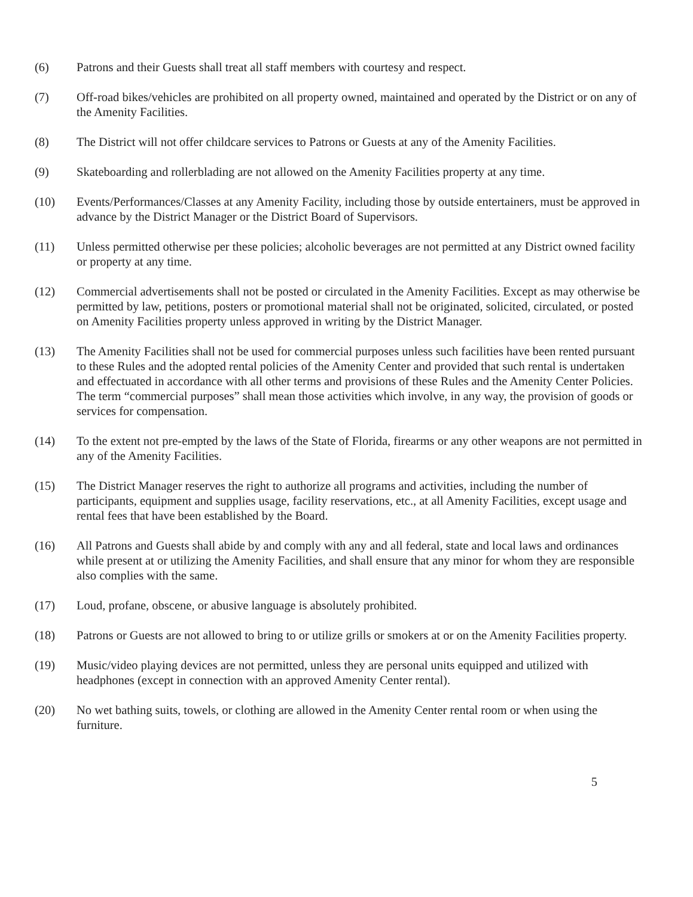(6) Patrons and their Guests shall treat all staff members with courtesy and respect.
(7) Off-road bikes/vehicles are prohibited on all property owned, maintained and operated by the District or on any of the Amenity Facilities.
(8) The District will not offer childcare services to Patrons or Guests at any of the Amenity Facilities.
(9) Skateboarding and rollerblading are not allowed on the Amenity Facilities property at any time.
(10) Events/Performances/Classes at any Amenity Facility, including those by outside entertainers, must be approved in advance by the District Manager or the District Board of Supervisors.
(11) Unless permitted otherwise per these policies; alcoholic beverages are not permitted at any District owned facility or property at any time.
(12) Commercial advertisements shall not be posted or circulated in the Amenity Facilities. Except as may otherwise be permitted by law, petitions, posters or promotional material shall not be originated, solicited, circulated, or posted on Amenity Facilities property unless approved in writing by the District Manager.
(13) The Amenity Facilities shall not be used for commercial purposes unless such facilities have been rented pursuant to these Rules and the adopted rental policies of the Amenity Center and provided that such rental is undertaken and effectuated in accordance with all other terms and provisions of these Rules and the Amenity Center Policies. The term “commercial purposes” shall mean those activities which involve, in any way, the provision of goods or services for compensation.
(14) To the extent not pre-empted by the laws of the State of Florida, firearms or any other weapons are not permitted in any of the Amenity Facilities.
(15) The District Manager reserves the right to authorize all programs and activities, including the number of participants, equipment and supplies usage, facility reservations, etc., at all Amenity Facilities, except usage and rental fees that have been established by the Board.
(16) All Patrons and Guests shall abide by and comply with any and all federal, state and local laws and ordinances while present at or utilizing the Amenity Facilities, and shall ensure that any minor for whom they are responsible also complies with the same.
(17) Loud, profane, obscene, or abusive language is absolutely prohibited.
(18) Patrons or Guests are not allowed to bring to or utilize grills or smokers at or on the Amenity Facilities property.
(19) Music/video playing devices are not permitted, unless they are personal units equipped and utilized with headphones (except in connection with an approved Amenity Center rental).
(20) No wet bathing suits, towels, or clothing are allowed in the Amenity Center rental room or when using the furniture.
5